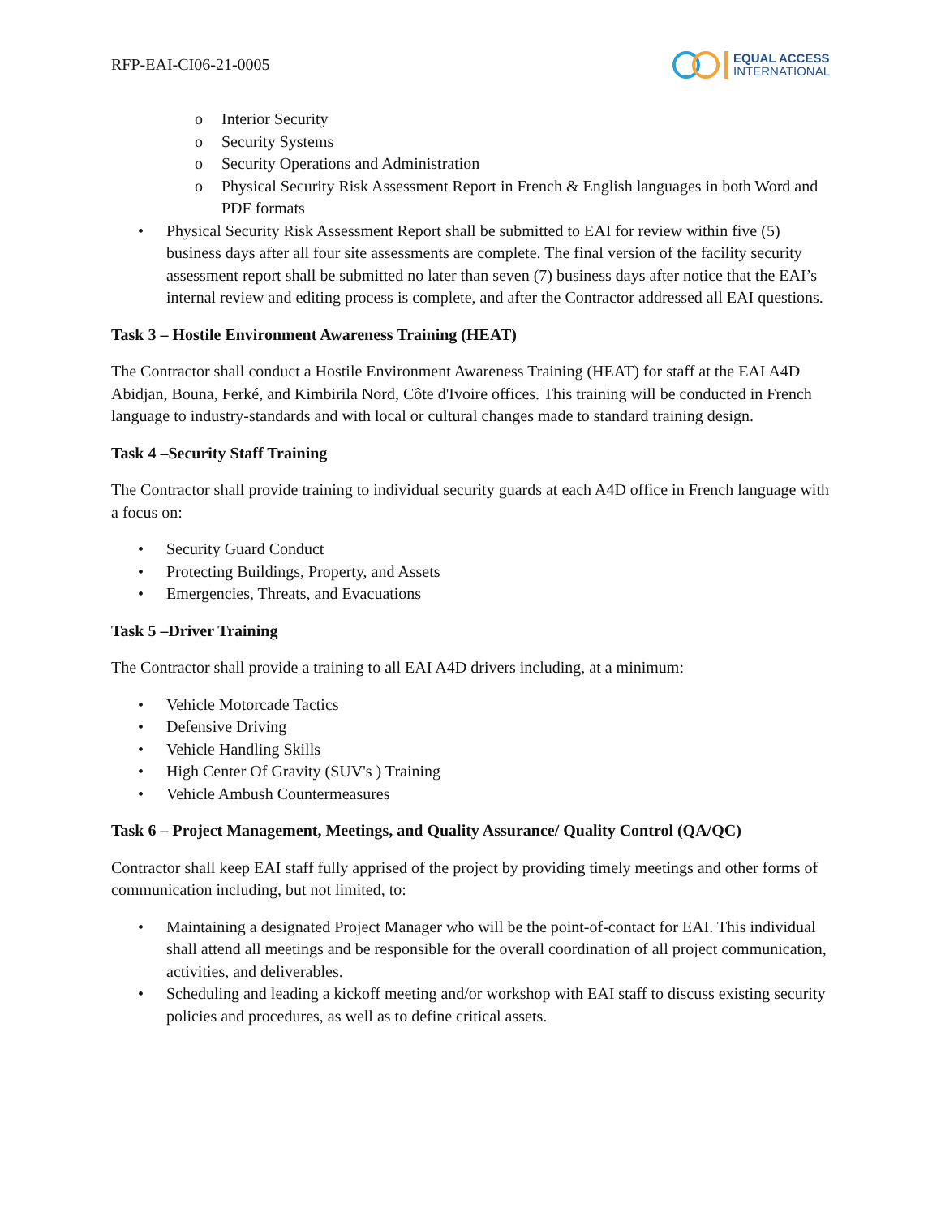RFP-EAI-CI06-21-0005
EQUAL ACCESS
INTERNATIONAL
o Interior Security
o Security Systems
o Security Operations and Administration
o Physical Security Risk Assessment Report in French & English languages in both Word and PDF formats
• Physical Security Risk Assessment Report shall be submitted to EAI for review within five (5) business days after all four site assessments are complete. The final version of the facility security assessment report shall be submitted no later than seven (7) business days after notice that the EAI’s internal review and editing process is complete, and after the Contractor addressed all EAI questions.
Task 3 – Hostile Environment Awareness Training (HEAT)
The Contractor shall conduct a Hostile Environment Awareness Training (HEAT) for staff at the EAI A4D Abidjan, Bouna, Ferké, and Kimbirila Nord, Côte d'Ivoire offices. This training will be conducted in French language to industry-standards and with local or cultural changes made to standard training design.
Task 4 –Security Staff Training
The Contractor shall provide training to individual security guards at each A4D office in French language with a focus on:
• Security Guard Conduct
• Protecting Buildings, Property, and Assets
• Emergencies, Threats, and Evacuations
Task 5 –Driver Training
The Contractor shall provide a training to all EAI A4D drivers including, at a minimum:
• Vehicle Motorcade Tactics
• Defensive Driving
• Vehicle Handling Skills
• High Center Of Gravity (SUV's ) Training
• Vehicle Ambush Countermeasures
Task 6 – Project Management, Meetings, and Quality Assurance/ Quality Control (QA/QC)
Contractor shall keep EAI staff fully apprised of the project by providing timely meetings and other forms of communication including, but not limited, to:
• Maintaining a designated Project Manager who will be the point-of-contact for EAI. This individual shall attend all meetings and be responsible for the overall coordination of all project communication, activities, and deliverables.
• Scheduling and leading a kickoff meeting and/or workshop with EAI staff to discuss existing security policies and procedures, as well as to define critical assets.